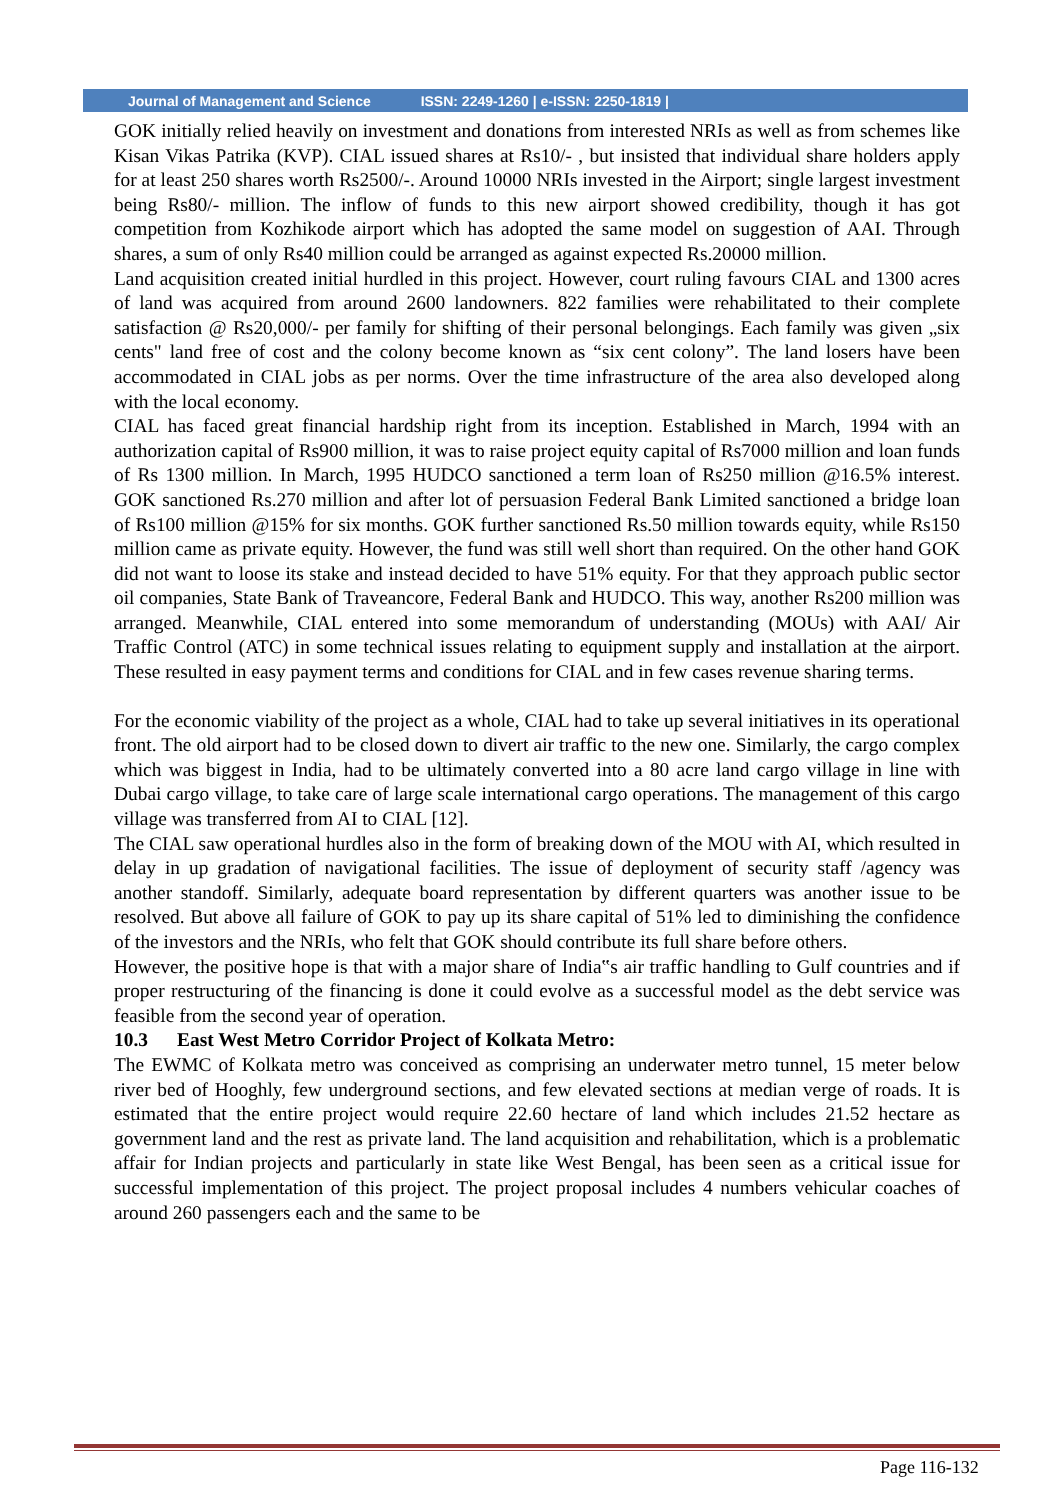Journal of Management and Science ISSN: 2249-1260 | e-ISSN: 2250-1819 |
GOK initially relied heavily on investment and donations from interested NRIs as well as from schemes like Kisan Vikas Patrika (KVP). CIAL issued shares at Rs10/- , but insisted that individual share holders apply for at least 250 shares worth Rs2500/-. Around 10000 NRIs invested in the Airport; single largest investment being Rs80/- million. The inflow of funds to this new airport showed credibility, though it has got competition from Kozhikode airport which has adopted the same model on suggestion of AAI. Through shares, a sum of only Rs40 million could be arranged as against expected Rs.20000 million.
Land acquisition created initial hurdled in this project. However, court ruling favours CIAL and 1300 acres of land was acquired from around 2600 landowners. 822 families were rehabilitated to their complete satisfaction @ Rs20,000/- per family for shifting of their personal belongings. Each family was given „six cents" land free of cost and the colony become known as “six cent colony”. The land losers have been accommodated in CIAL jobs as per norms. Over the time infrastructure of the area also developed along with the local economy.
CIAL has faced great financial hardship right from its inception. Established in March, 1994 with an authorization capital of Rs900 million, it was to raise project equity capital of Rs7000 million and loan funds of Rs 1300 million. In March, 1995 HUDCO sanctioned a term loan of Rs250 million @16.5% interest. GOK sanctioned Rs.270 million and after lot of persuasion Federal Bank Limited sanctioned a bridge loan of Rs100 million @15% for six months. GOK further sanctioned Rs.50 million towards equity, while Rs150 million came as private equity. However, the fund was still well short than required. On the other hand GOK did not want to loose its stake and instead decided to have 51% equity. For that they approach public sector oil companies, State Bank of Traveancore, Federal Bank and HUDCO. This way, another Rs200 million was arranged. Meanwhile, CIAL entered into some memorandum of understanding (MOUs) with AAI/ Air Traffic Control (ATC) in some technical issues relating to equipment supply and installation at the airport. These resulted in easy payment terms and conditions for CIAL and in few cases revenue sharing terms.
For the economic viability of the project as a whole, CIAL had to take up several initiatives in its operational front. The old airport had to be closed down to divert air traffic to the new one. Similarly, the cargo complex which was biggest in India, had to be ultimately converted into a 80 acre land cargo village in line with Dubai cargo village, to take care of large scale international cargo operations. The management of this cargo village was transferred from AI to CIAL [12].
The CIAL saw operational hurdles also in the form of breaking down of the MOU with AI, which resulted in delay in up gradation of navigational facilities. The issue of deployment of security staff /agency was another standoff. Similarly, adequate board representation by different quarters was another issue to be resolved. But above all failure of GOK to pay up its share capital of 51% led to diminishing the confidence of the investors and the NRIs, who felt that GOK should contribute its full share before others.
However, the positive hope is that with a major share of India‟s air traffic handling to Gulf countries and if proper restructuring of the financing is done it could evolve as a successful model as the debt service was feasible from the second year of operation.
10.3 East West Metro Corridor Project of Kolkata Metro:
The EWMC of Kolkata metro was conceived as comprising an underwater metro tunnel, 15 meter below river bed of Hooghly, few underground sections, and few elevated sections at median verge of roads. It is estimated that the entire project would require 22.60 hectare of land which includes 21.52 hectare as government land and the rest as private land. The land acquisition and rehabilitation, which is a problematic affair for Indian projects and particularly in state like West Bengal, has been seen as a critical issue for successful implementation of this project. The project proposal includes 4 numbers vehicular coaches of around 260 passengers each and the same to be
Page 116-132